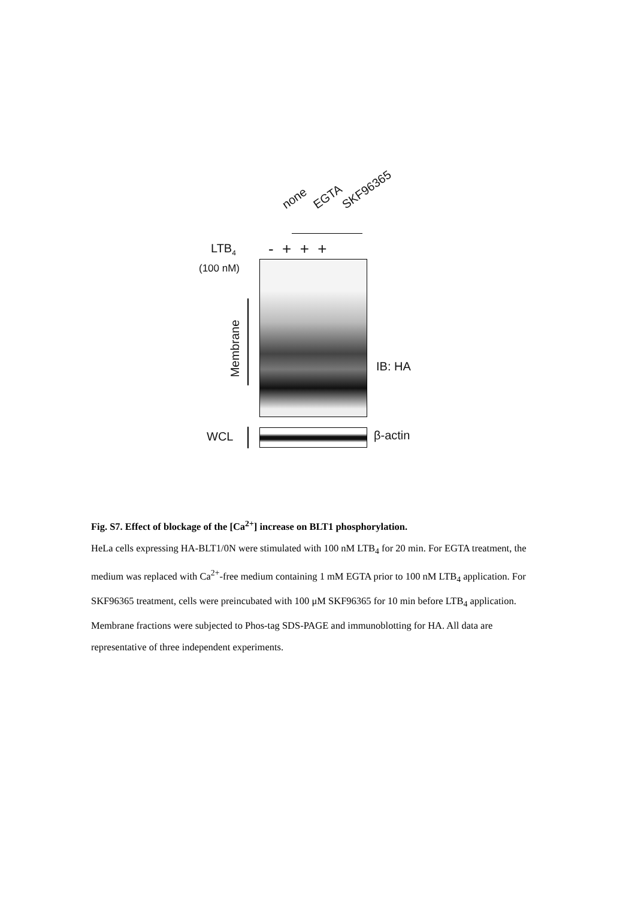none EGTA SKF96365
LTB<sub>4</sub> - + + +
(100 nM)
Membrane
IB: HA
WCL β-actin
Fig. S7. Effect of blockage of the [Ca<sup>2+</sup>] increase on BLT1 phosphorylation.
HeLa cells expressing HA-BLT1/0N were stimulated with 100 nM LTB<sub>4</sub> for 20 min. For EGTA treatment, the medium was replaced with Ca<sup>2+</sup>-free medium containing 1 mM EGTA prior to 100 nM LTB<sub>4</sub> application. For SKF96365 treatment, cells were preincubated with 100 μM SKF96365 for 10 min before LTB<sub>4</sub> application. Membrane fractions were subjected to Phos-tag SDS-PAGE and immunoblotting for HA. All data are representative of three independent experiments.